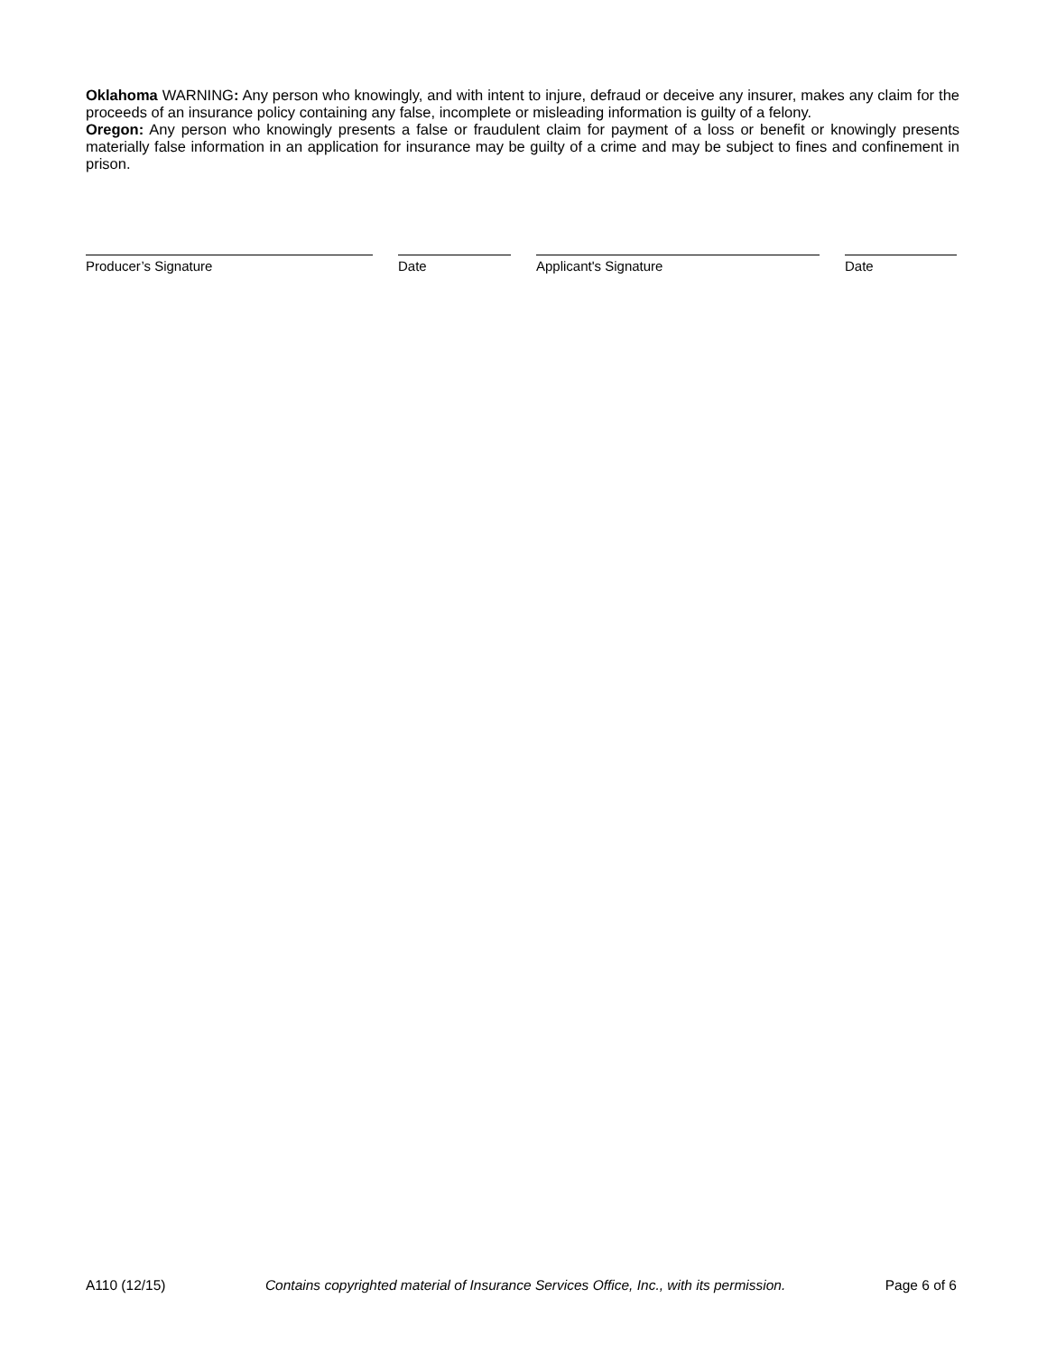Oklahoma WARNING: Any person who knowingly, and with intent to injure, defraud or deceive any insurer, makes any claim for the proceeds of an insurance policy containing any false, incomplete or misleading information is guilty of a felony.
Oregon: Any person who knowingly presents a false or fraudulent claim for payment of a loss or benefit or knowingly presents materially false information in an application for insurance may be guilty of a crime and may be subject to fines and confinement in prison.
Producer’s Signature Date Applicant's Signature Date
A110 (12/15) Contains copyrighted material of Insurance Services Office, Inc., with its permission. Page 6 of 6